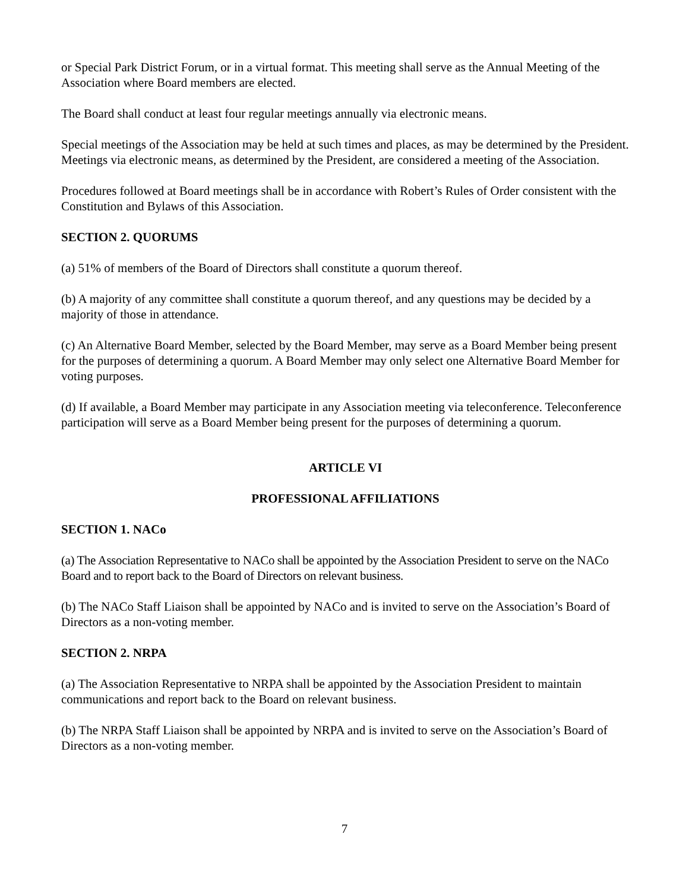or Special Park District Forum, or in a virtual format. This meeting shall serve as the Annual Meeting of the Association where Board members are elected.
The Board shall conduct at least four regular meetings annually via electronic means.
Special meetings of the Association may be held at such times and places, as may be determined by the President. Meetings via electronic means, as determined by the President, are considered a meeting of the Association.
Procedures followed at Board meetings shall be in accordance with Robert’s Rules of Order consistent with the Constitution and Bylaws of this Association.
SECTION 2. QUORUMS
(a) 51% of members of the Board of Directors shall constitute a quorum thereof.
(b) A majority of any committee shall constitute a quorum thereof, and any questions may be decided by a majority of those in attendance.
(c) An Alternative Board Member, selected by the Board Member, may serve as a Board Member being present for the purposes of determining a quorum. A Board Member may only select one Alternative Board Member for voting purposes.
(d) If available, a Board Member may participate in any Association meeting via teleconference. Teleconference participation will serve as a Board Member being present for the purposes of determining a quorum.
ARTICLE VI
PROFESSIONAL AFFILIATIONS
SECTION 1. NACo
(a) The Association Representative to NACo shall be appointed by the Association President to serve on the NACo Board and to report back to the Board of Directors on relevant business.
(b) The NACo Staff Liaison shall be appointed by NACo and is invited to serve on the Association’s Board of Directors as a non-voting member.
SECTION 2. NRPA
(a) The Association Representative to NRPA shall be appointed by the Association President to maintain communications and report back to the Board on relevant business.
(b) The NRPA Staff Liaison shall be appointed by NRPA and is invited to serve on the Association’s Board of Directors as a non-voting member.
7